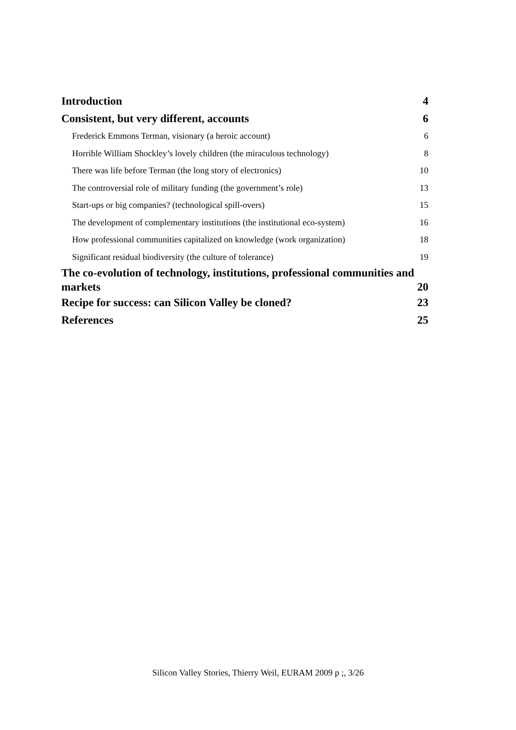Introduction 4
Consistent, but very different, accounts 6
Frederick Emmons Terman, visionary (a heroic account) 6
Horrible William Shockley’s lovely children (the miraculous technology) 8
There was life before Terman (the long story of electronics) 10
The controversial role of military funding (the government’s role) 13
Start-ups or big companies? (technological spill-overs) 15
The development of complementary institutions (the institutional eco-system) 16
How professional communities capitalized on knowledge (work organization) 18
Significant residual biodiversity (the culture of tolerance) 19
The co-evolution of technology, institutions, professional communities and
markets 20
Recipe for success: can Silicon Valley be cloned? 23
References 25
Silicon Valley Stories, Thierry Weil, EURAM 2009 p ;, 3/26